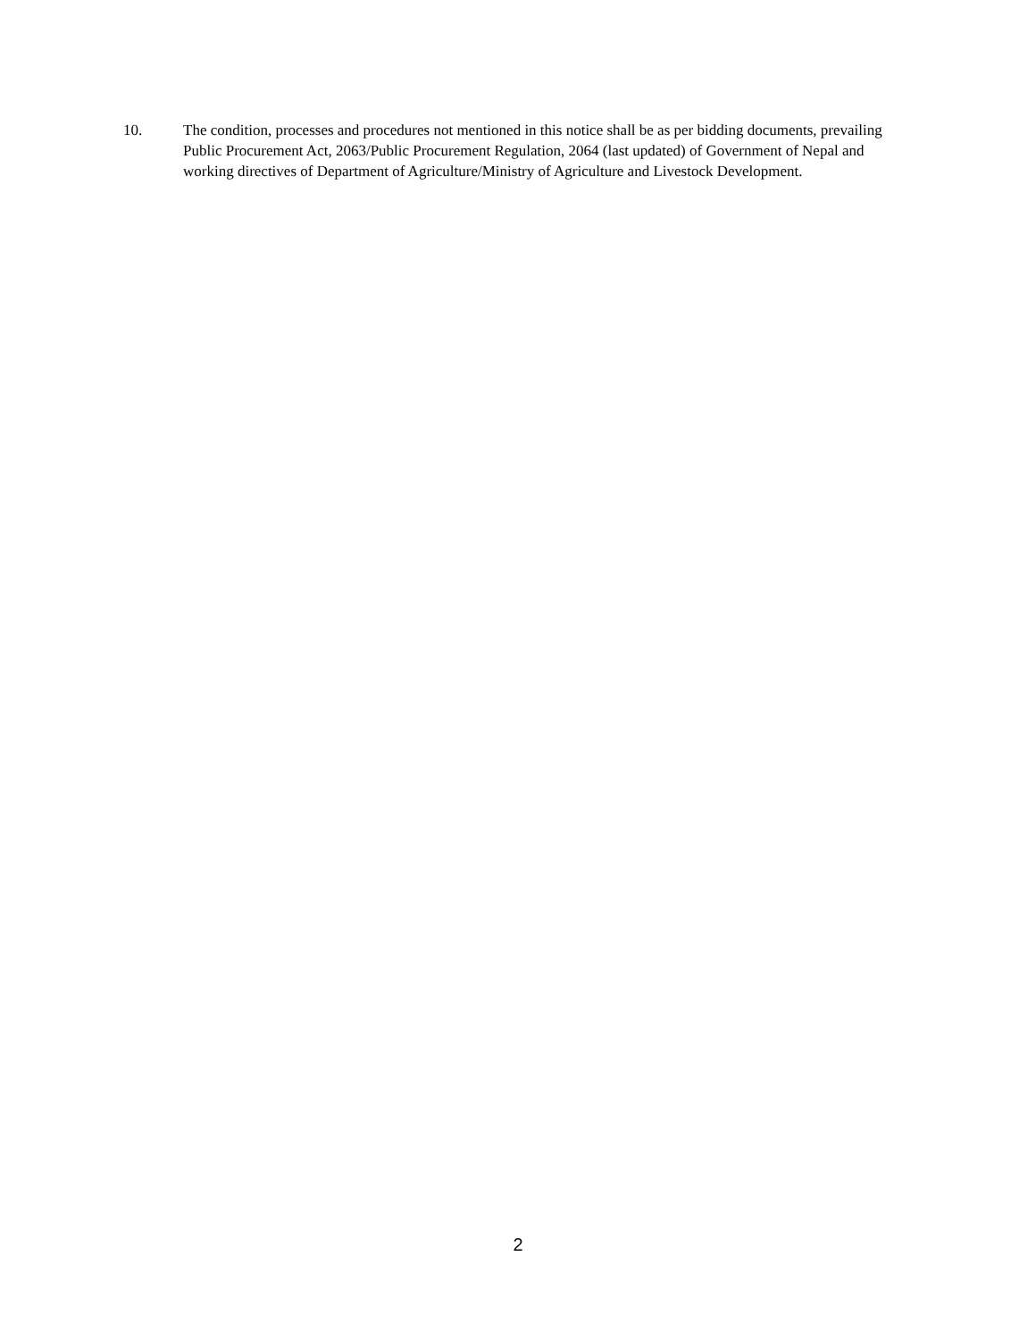10. The condition, processes and procedures not mentioned in this notice shall be as per bidding documents, prevailing Public Procurement Act, 2063/Public Procurement Regulation, 2064 (last updated) of Government of Nepal and working directives of Department of Agriculture/Ministry of Agriculture and Livestock Development.
2